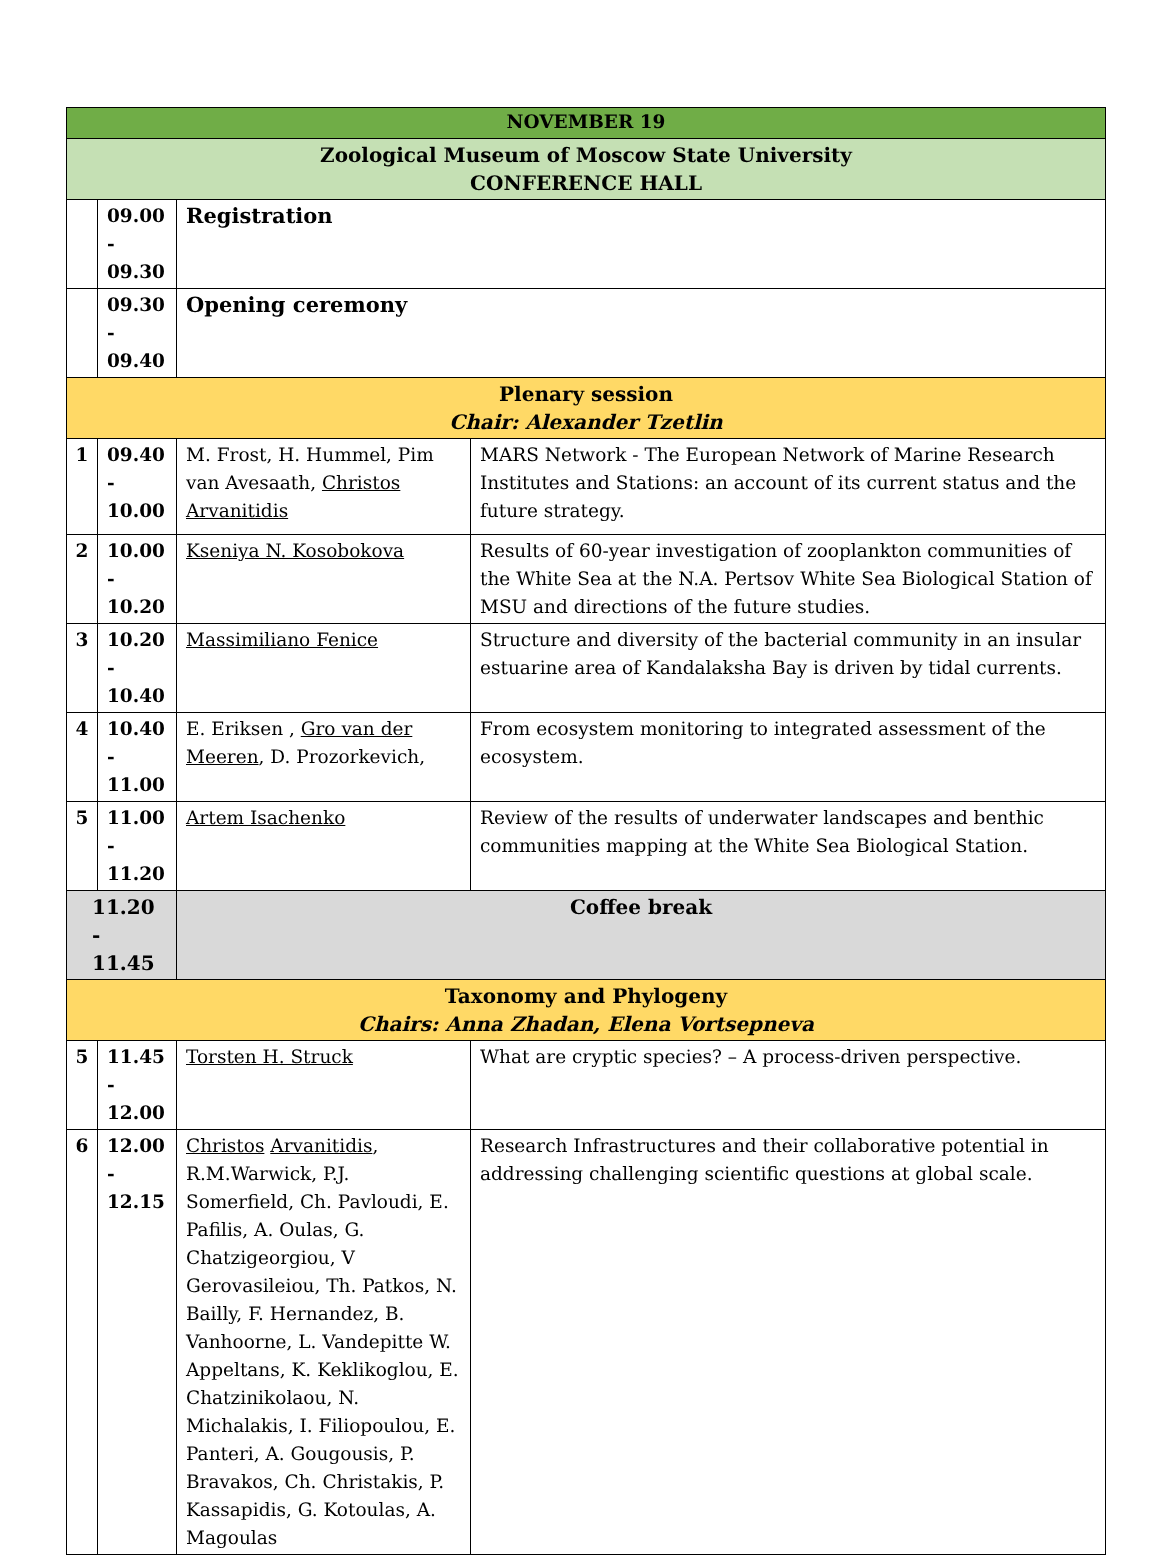| NOVEMBER 19 | | | |
| Zoological Museum of Moscow State University CONFERENCE HALL | | | |
| | 09.00 - 09.30 | Registration | |
| | 09.30 - 09.40 | Opening ceremony | |
| Plenary session Chair: Alexander Tzetlin | | | |
| 1 | 09.40 - 10.00 | M. Frost, H. Hummel, Pim van Avesaath, Christos Arvanitidis | MARS Network - The European Network of Marine Research Institutes and Stations: an account of its current status and the future strategy. |
| 2 | 10.00 - 10.20 | Kseniya N. Kosobokova | Results of 60-year investigation of zooplankton communities of the White Sea at the N.A. Pertsov White Sea Biological Station of MSU and directions of the future studies. |
| 3 | 10.20 - 10.40 | Massimiliano Fenice | Structure and diversity of the bacterial community in an insular estuarine area of Kandalaksha Bay is driven by tidal currents. |
| 4 | 10.40 - 11.00 | E. Eriksen , Gro van der Meeren , D. Prozorkevich, | From ecosystem monitoring to integrated assessment of the ecosystem. |
| 5 | 11.00 - 11.20 | Artem Isachenko | Review of the results of underwater landscapes and benthic communities mapping at the White Sea Biological Station. |
| 11.20 - 11.45 | | Coffee break | |
| Taxonomy and Phylogeny Chairs: Anna Zhadan, Elena Vortsepneva | | | |
| 5 | 11.45 - 12.00 | Torsten H. Struck | What are cryptic species? – A process-driven perspective. |
| 6 | 12.00 - 12.15 | Christos Arvanitidis , R.M.Warwick, P.J. Somerfield, Ch. Pavloudi, E. Pafilis, A. Oulas, G. Chatzigeorgiou, V Gerovasileiou, Th. Patkos, N. Bailly, F. Hernandez, B. Vanhoorne, L. Vandepitte W. Appeltans, K. Keklikoglou, E. Chatzinikolaou, N. Michalakis, I. Filiopoulou, E. Panteri, A. Gougousis, P. Bravakos, Ch. Christakis, P. Kassapidis, G. Kotoulas, A. Magoulas | Research Infrastructures and their collaborative potential in addressing challenging scientific questions at global scale. |